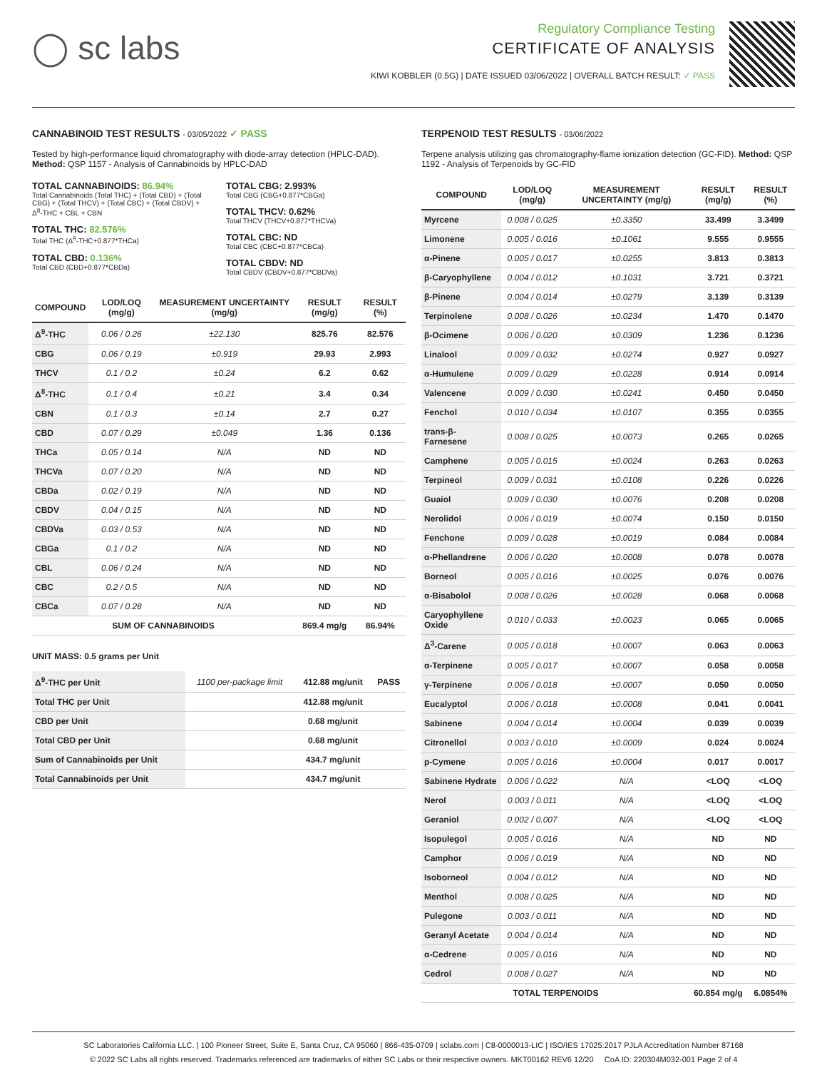◯ sc labs
Regulatory Compliance Testing
CERTIFICATE OF ANALYSIS
KIWI KOBBLER (0.5G) | DATE ISSUED 03/06/2022 | OVERALL BATCH RESULT: ✓ PASS
CANNABINOID TEST RESULTS - 03/05/2022 ✓ PASS
Tested by high-performance liquid chromatography with diode-array detection (HPLC-DAD). Method: QSP 1157 - Analysis of Cannabinoids by HPLC-DAD
TOTAL CANNABINOIDS: 86.94%
Total Cannabinoids (Total THC) + (Total CBD) + (Total CBG) + (Total THCV) + (Total CBC) + (Total CBDV) + Δ<sup>8</sup>-THC + CBL + CBN
TOTAL THC: 82.576%
Total THC (Δ<sup>9</sup>-THC+0.877*THCa)
TOTAL CBD: 0.136%
Total CBD (CBD+0.877*CBDa)
TOTAL CBG: 2.993%
Total CBG (CBG+0.877*CBGa)
TOTAL THCV: 0.62%
Total THCV (THCV+0.877*THCVa)
TOTAL CBC: ND
Total CBC (CBC+0.877*CBCa)
TOTAL CBDV: ND
Total CBDV (CBDV+0.877*CBDVa)
| COMPOUND | LOD/LOQ (mg/g) | MEASUREMENT UNCERTAINTY (mg/g) | RESULT (mg/g) | RESULT (%) |
| --- | --- | --- | --- | --- |
| Δ<sup>9</sup>-THC | 0.06 / 0.26 | ±22.130 | 825.76 | 82.576 |
| CBG | 0.06 / 0.19 | ±0.919 | 29.93 | 2.993 |
| THCV | 0.1 / 0.2 | ±0.24 | 6.2 | 0.62 |
| Δ<sup>8</sup>-THC | 0.1 / 0.4 | ±0.21 | 3.4 | 0.34 |
| CBN | 0.1 / 0.3 | ±0.14 | 2.7 | 0.27 |
| CBD | 0.07 / 0.29 | ±0.049 | 1.36 | 0.136 |
| THCa | 0.05 / 0.14 | N/A | ND | ND |
| THCVa | 0.07 / 0.20 | N/A | ND | ND |
| CBDa | 0.02 / 0.19 | N/A | ND | ND |
| CBDV | 0.04 / 0.15 | N/A | ND | ND |
| CBDVa | 0.03 / 0.53 | N/A | ND | ND |
| CBGa | 0.1 / 0.2 | N/A | ND | ND |
| CBL | 0.06 / 0.24 | N/A | ND | ND |
| CBC | 0.2 / 0.5 | N/A | ND | ND |
| CBCa | 0.07 / 0.28 | N/A | ND | ND |
| SUM OF CANNABINOIDS | | | 869.4 mg/g | 86.94% |
UNIT MASS: 0.5 grams per Unit
| Δ<sup>9</sup>-THC per Unit | 1100 per-package limit | 412.88 mg/unit | PASS |
| Total THC per Unit | | 412.88 mg/unit | |
| CBD per Unit | | 0.68 mg/unit | |
| Total CBD per Unit | | 0.68 mg/unit | |
| Sum of Cannabinoids per Unit | | 434.7 mg/unit | |
| Total Cannabinoids per Unit | | 434.7 mg/unit | |
TERPENOID TEST RESULTS - 03/06/2022
Terpene analysis utilizing gas chromatography-flame ionization detection (GC-FID). Method: QSP 1192 - Analysis of Terpenoids by GC-FID
| COMPOUND | LOD/LOQ (mg/g) | MEASUREMENT UNCERTAINTY (mg/g) | RESULT (mg/g) | RESULT (%) |
| --- | --- | --- | --- | --- |
| Myrcene | 0.008 / 0.025 | ±0.3350 | 33.499 | 3.3499 |
| Limonene | 0.005 / 0.016 | ±0.1061 | 9.555 | 0.9555 |
| α-Pinene | 0.005 / 0.017 | ±0.0255 | 3.813 | 0.3813 |
| β-Caryophyllene | 0.004 / 0.012 | ±0.1031 | 3.721 | 0.3721 |
| β-Pinene | 0.004 / 0.014 | ±0.0279 | 3.139 | 0.3139 |
| Terpinolene | 0.008 / 0.026 | ±0.0234 | 1.470 | 0.1470 |
| β-Ocimene | 0.006 / 0.020 | ±0.0309 | 1.236 | 0.1236 |
| Linalool | 0.009 / 0.032 | ±0.0274 | 0.927 | 0.0927 |
| α-Humulene | 0.009 / 0.029 | ±0.0228 | 0.914 | 0.0914 |
| Valencene | 0.009 / 0.030 | ±0.0241 | 0.450 | 0.0450 |
| Fenchol | 0.010 / 0.034 | ±0.0107 | 0.355 | 0.0355 |
| trans-β-Farnesene | 0.008 / 0.025 | ±0.0073 | 0.265 | 0.0265 |
| Camphene | 0.005 / 0.015 | ±0.0024 | 0.263 | 0.0263 |
| Terpineol | 0.009 / 0.031 | ±0.0108 | 0.226 | 0.0226 |
| Guaiol | 0.009 / 0.030 | ±0.0076 | 0.208 | 0.0208 |
| Nerolidol | 0.006 / 0.019 | ±0.0074 | 0.150 | 0.0150 |
| Fenchone | 0.009 / 0.028 | ±0.0019 | 0.084 | 0.0084 |
| α-Phellandrene | 0.006 / 0.020 | ±0.0008 | 0.078 | 0.0078 |
| Borneol | 0.005 / 0.016 | ±0.0025 | 0.076 | 0.0076 |
| α-Bisabolol | 0.008 / 0.026 | ±0.0028 | 0.068 | 0.0068 |
| Caryophyllene Oxide | 0.010 / 0.033 | ±0.0023 | 0.065 | 0.0065 |
| Δ<sup>3</sup>-Carene | 0.005 / 0.018 | ±0.0007 | 0.063 | 0.0063 |
| α-Terpinene | 0.005 / 0.017 | ±0.0007 | 0.058 | 0.0058 |
| γ-Terpinene | 0.006 / 0.018 | ±0.0007 | 0.050 | 0.0050 |
| Eucalyptol | 0.006 / 0.018 | ±0.0008 | 0.041 | 0.0041 |
| Sabinene | 0.004 / 0.014 | ±0.0004 | 0.039 | 0.0039 |
| Citronellol | 0.003 / 0.010 | ±0.0009 | 0.024 | 0.0024 |
| p-Cymene | 0.005 / 0.016 | ±0.0004 | 0.017 | 0.0017 |
| Sabinene Hydrate | 0.006 / 0.022 | N/A | <LOQ | <LOQ |
| Nerol | 0.003 / 0.011 | N/A | <LOQ | <LOQ |
| Geraniol | 0.002 / 0.007 | N/A | <LOQ | <LOQ |
| Isopulegol | 0.005 / 0.016 | N/A | ND | ND |
| Camphor | 0.006 / 0.019 | N/A | ND | ND |
| Isoborneol | 0.004 / 0.012 | N/A | ND | ND |
| Menthol | 0.008 / 0.025 | N/A | ND | ND |
| Pulegone | 0.003 / 0.011 | N/A | ND | ND |
| Geranyl Acetate | 0.004 / 0.014 | N/A | ND | ND |
| α-Cedrene | 0.005 / 0.016 | N/A | ND | ND |
| Cedrol | 0.008 / 0.027 | N/A | ND | ND |
| TOTAL TERPENOIDS | | | 60.854 mg/g | 6.0854% |
SC Laboratories California LLC. | 100 Pioneer Street, Suite E, Santa Cruz, CA 95060 | 866-435-0709 | sclabs.com | C8-0000013-LIC | ISO/IES 17025:2017 PJLA Accreditation Number 87168
© 2022 SC Labs all rights reserved. Trademarks referenced are trademarks of either SC Labs or their respective owners. MKT00162 REV6 12/20 CoA ID: 220304M032-001 Page 2 of 4